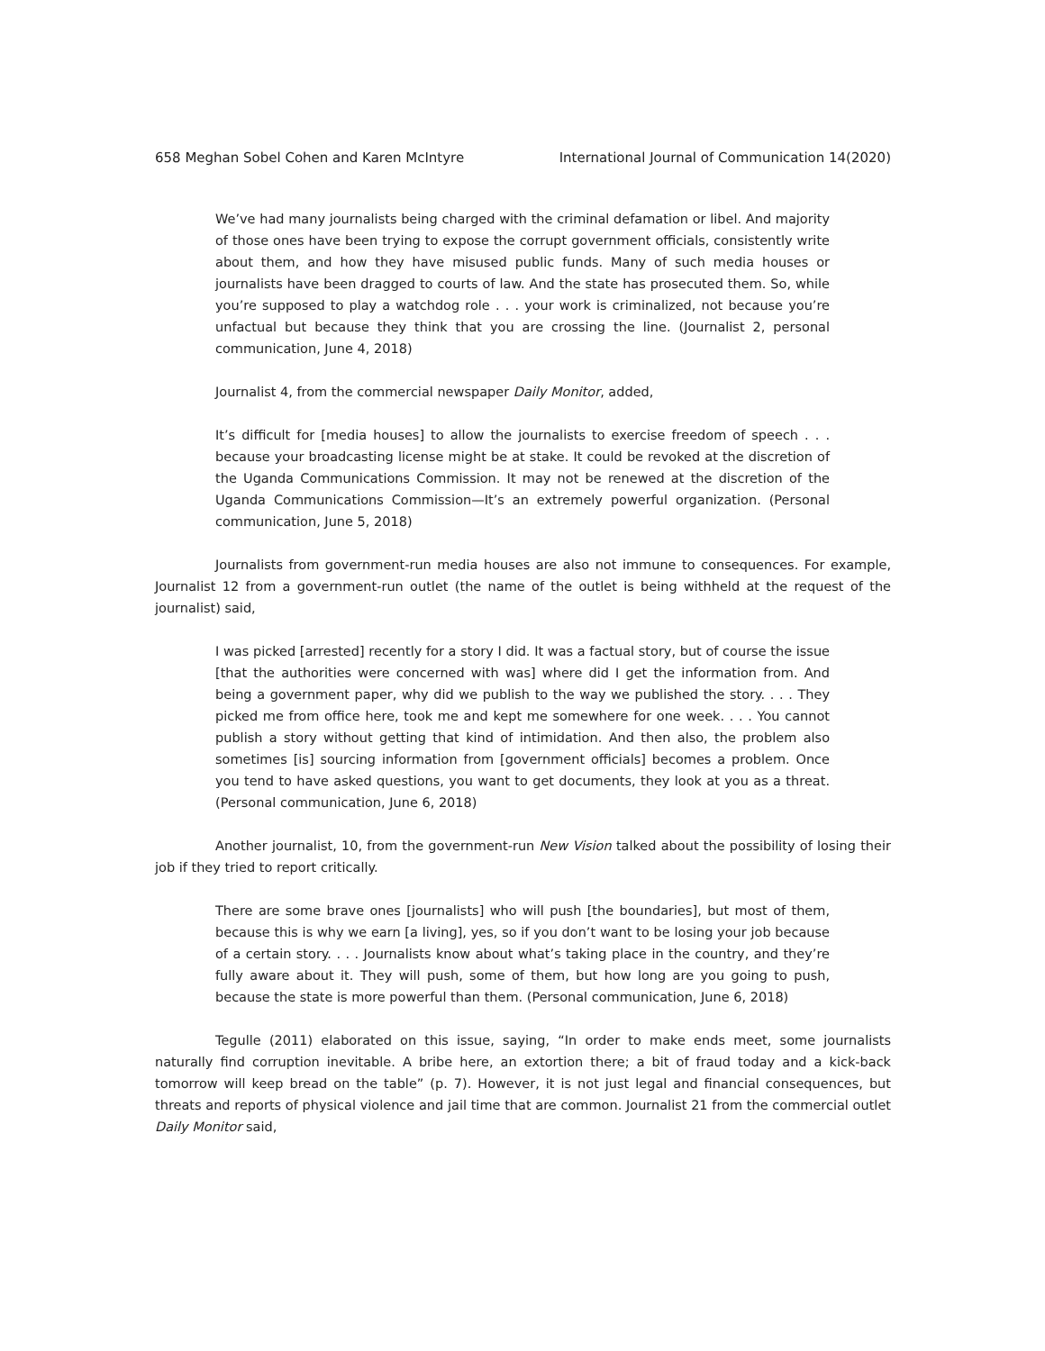658 Meghan Sobel Cohen and Karen McIntyre International Journal of Communication 14(2020)
We’ve had many journalists being charged with the criminal defamation or libel. And majority of those ones have been trying to expose the corrupt government officials, consistently write about them, and how they have misused public funds. Many of such media houses or journalists have been dragged to courts of law. And the state has prosecuted them. So, while you’re supposed to play a watchdog role . . . your work is criminalized, not because you’re unfactual but because they think that you are crossing the line. (Journalist 2, personal communication, June 4, 2018)
Journalist 4, from the commercial newspaper Daily Monitor, added,
It’s difficult for [media houses] to allow the journalists to exercise freedom of speech . . . because your broadcasting license might be at stake. It could be revoked at the discretion of the Uganda Communications Commission. It may not be renewed at the discretion of the Uganda Communications Commission—It’s an extremely powerful organization. (Personal communication, June 5, 2018)
Journalists from government-run media houses are also not immune to consequences. For example, Journalist 12 from a government-run outlet (the name of the outlet is being withheld at the request of the journalist) said,
I was picked [arrested] recently for a story I did. It was a factual story, but of course the issue [that the authorities were concerned with was] where did I get the information from. And being a government paper, why did we publish to the way we published the story. . . . They picked me from office here, took me and kept me somewhere for one week. . . . You cannot publish a story without getting that kind of intimidation. And then also, the problem also sometimes [is] sourcing information from [government officials] becomes a problem. Once you tend to have asked questions, you want to get documents, they look at you as a threat. (Personal communication, June 6, 2018)
Another journalist, 10, from the government-run New Vision talked about the possibility of losing their job if they tried to report critically.
There are some brave ones [journalists] who will push [the boundaries], but most of them, because this is why we earn [a living], yes, so if you don’t want to be losing your job because of a certain story. . . . Journalists know about what’s taking place in the country, and they’re fully aware about it. They will push, some of them, but how long are you going to push, because the state is more powerful than them. (Personal communication, June 6, 2018)
Tegulle (2011) elaborated on this issue, saying, “In order to make ends meet, some journalists naturally find corruption inevitable. A bribe here, an extortion there; a bit of fraud today and a kick-back tomorrow will keep bread on the table” (p. 7). However, it is not just legal and financial consequences, but threats and reports of physical violence and jail time that are common. Journalist 21 from the commercial outlet Daily Monitor said,